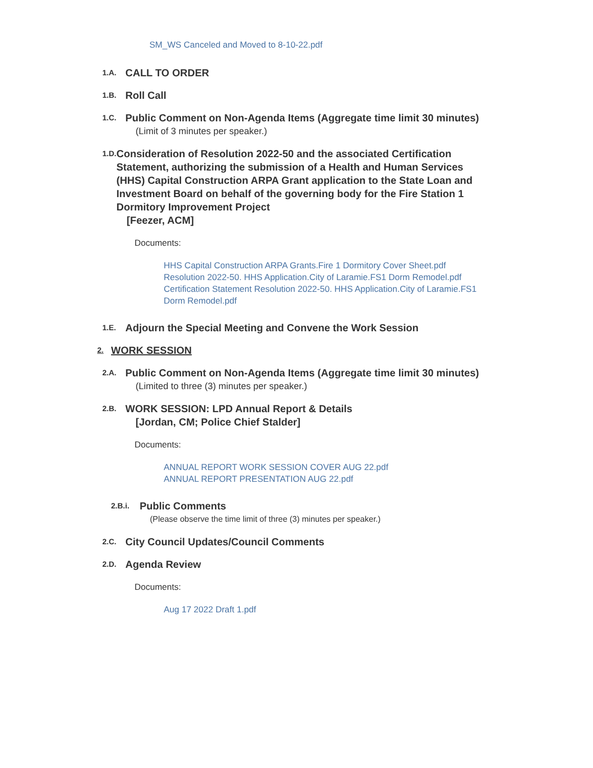SM_WS Canceled and Moved to 8-10-22.pdf
1.A.
CALL TO ORDER
1.B.
Roll Call
1.C.
Public Comment on Non-Agenda Items (Aggregate time limit 30 minutes)
(Limit of 3 minutes per speaker.)
1.D.
Consideration of Resolution 2022-50 and the associated Certification Statement, authorizing the submission of a Health and Human Services (HHS) Capital Construction ARPA Grant application to the State Loan and Investment Board on behalf of the governing body for the Fire Station 1 Dormitory Improvement Project
[Feezer, ACM]
Documents:
HHS Capital Construction ARPA Grants.Fire 1 Dormitory Cover Sheet.pdf
Resolution 2022-50. HHS Application.City of Laramie.FS1 Dorm Remodel.pdf
Certification Statement Resolution 2022-50. HHS Application.City of Laramie.FS1 Dorm Remodel.pdf
1.E.
Adjourn the Special Meeting and Convene the Work Session
2.
WORK SESSION
2.A.
Public Comment on Non-Agenda Items (Aggregate time limit 30 minutes)
(Limited to three (3) minutes per speaker.)
2.B.
WORK SESSION: LPD Annual Report & Details
[Jordan, CM; Police Chief Stalder]
Documents:
ANNUAL REPORT WORK SESSION COVER AUG 22.pdf
ANNUAL REPORT PRESENTATION AUG 22.pdf
2.B.i.
Public Comments
(Please observe the time limit of three (3) minutes per speaker.)
2.C.
City Council Updates/Council Comments
2.D.
Agenda Review
Documents:
Aug 17 2022 Draft 1.pdf